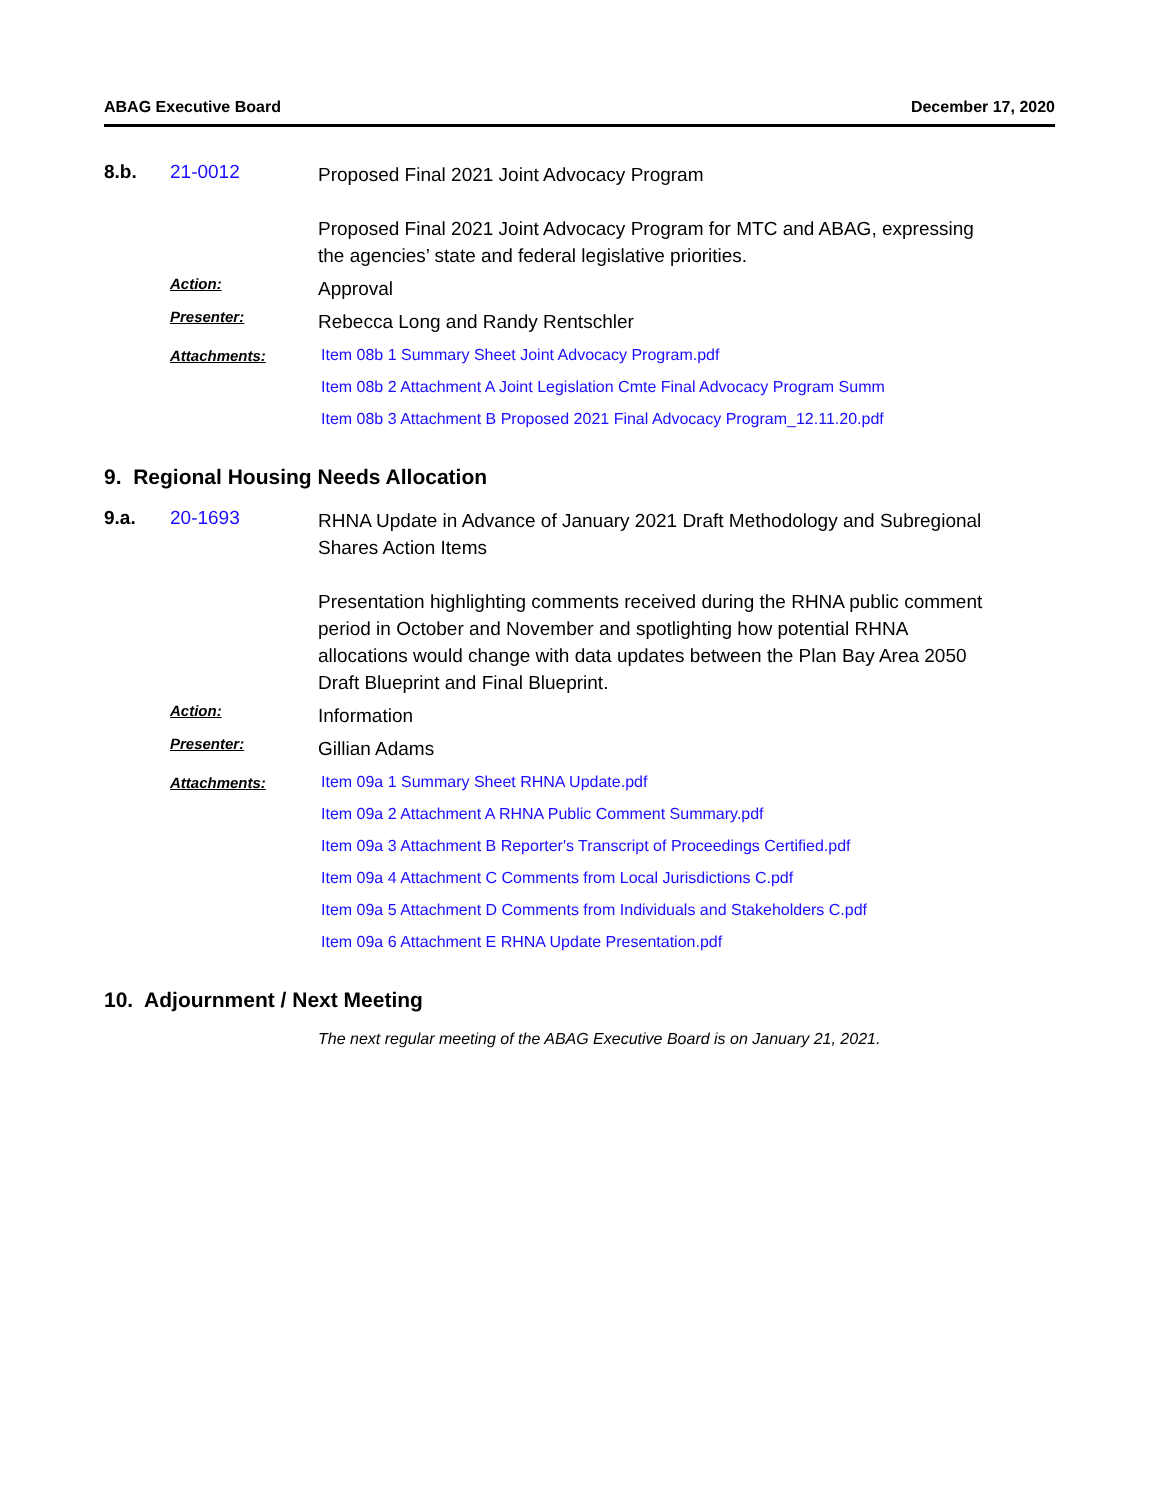ABAG Executive Board December 17, 2020
8.b. 21-0012
Proposed Final 2021 Joint Advocacy Program
Proposed Final 2021 Joint Advocacy Program for MTC and ABAG, expressing the agencies’ state and federal legislative priorities.
Action:
Approval
Presenter:
Rebecca Long and Randy Rentschler
Attachments:
Item 08b 1 Summary Sheet Joint Advocacy Program.pdf
Item 08b 2 Attachment A Joint Legislation Cmte Final Advocacy Program Summ
Item 08b 3 Attachment B Proposed 2021 Final Advocacy Program_12.11.20.pdf
9. Regional Housing Needs Allocation
9.a. 20-1693
RHNA Update in Advance of January 2021 Draft Methodology and Subregional Shares Action Items
Presentation highlighting comments received during the RHNA public comment period in October and November and spotlighting how potential RHNA allocations would change with data updates between the Plan Bay Area 2050 Draft Blueprint and Final Blueprint.
Action:
Information
Presenter:
Gillian Adams
Attachments:
Item 09a 1 Summary Sheet RHNA Update.pdf
Item 09a 2 Attachment A RHNA Public Comment Summary.pdf
Item 09a 3 Attachment B Reporter's Transcript of Proceedings Certified.pdf
Item 09a 4 Attachment C Comments from Local Jurisdictions C.pdf
Item 09a 5 Attachment D Comments from Individuals and Stakeholders C.pdf
Item 09a 6 Attachment E RHNA Update Presentation.pdf
10. Adjournment / Next Meeting
The next regular meeting of the ABAG Executive Board is on January 21, 2021.